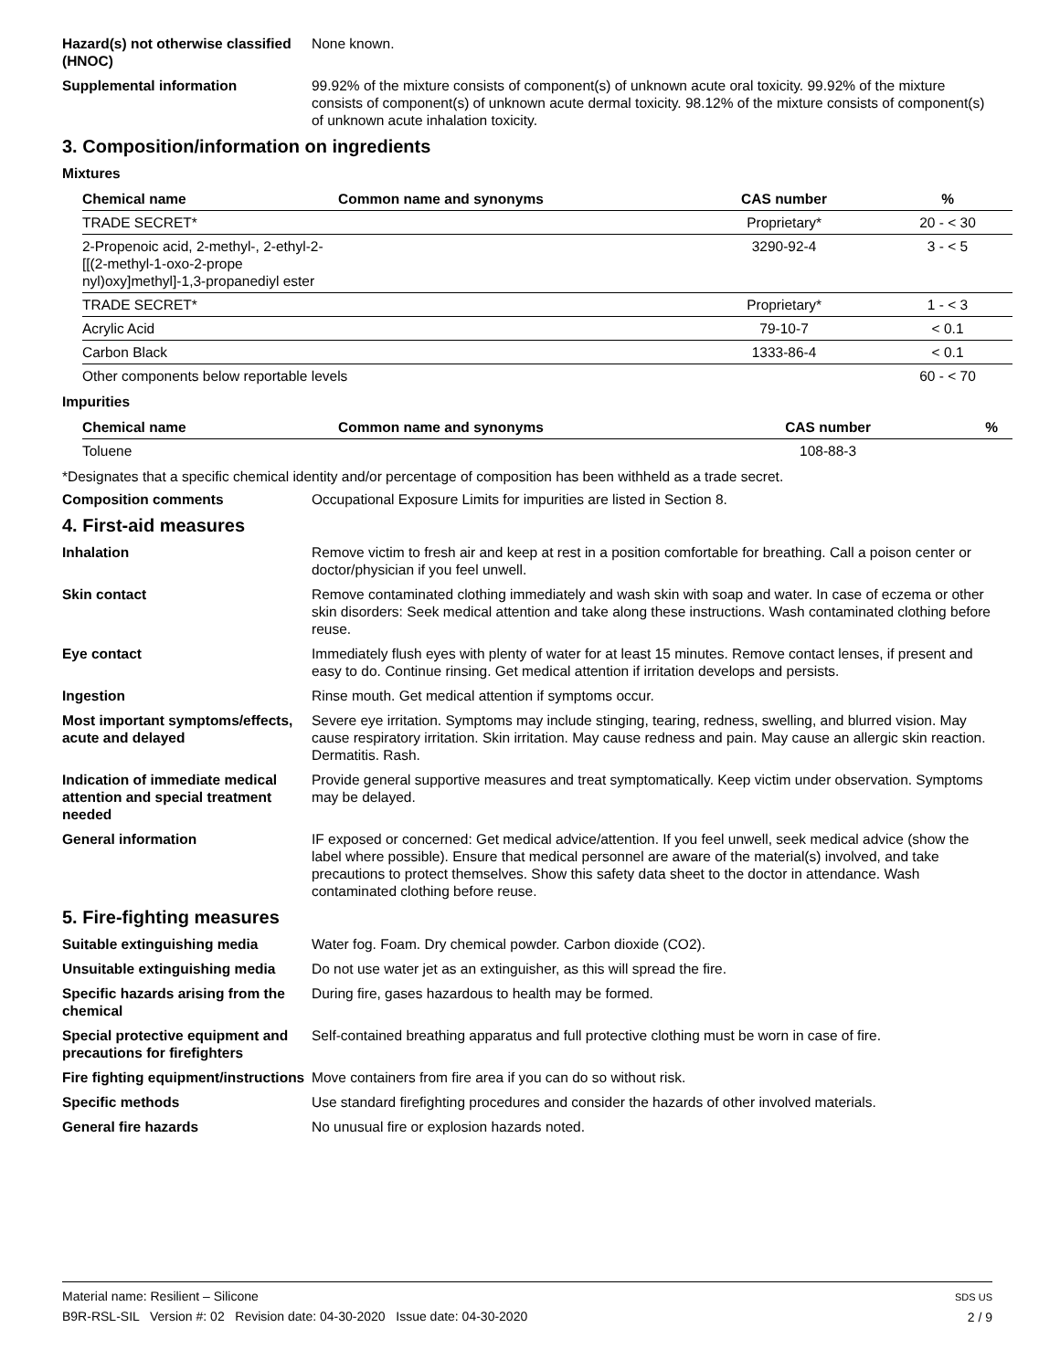Hazard(s) not otherwise classified (HNOC)
None known.
Supplemental information 99.92% of the mixture consists of component(s) of unknown acute oral toxicity. 99.92% of the mixture consists of component(s) of unknown acute dermal toxicity. 98.12% of the mixture consists of component(s) of unknown acute inhalation toxicity.
3. Composition/information on ingredients
Mixtures
| Chemical name | Common name and synonyms | CAS number | % |
| --- | --- | --- | --- |
| TRADE SECRET* | | Proprietary* | 20 - < 30 |
| 2-Propenoic acid, 2-methyl-, 2-ethyl-2-[[(2-methyl-1-oxo-2-prope nyl)oxy]methyl]-1,3-propanediyl ester | | 3290-92-4 | 3 - < 5 |
| TRADE SECRET* | | Proprietary* | 1 - < 3 |
| Acrylic Acid | | 79-10-7 | < 0.1 |
| Carbon Black | | 1333-86-4 | < 0.1 |
| Other components below reportable levels | | | 60 - < 70 |
Impurities
| Chemical name | Common name and synonyms | CAS number | % |
| --- | --- | --- | --- |
| Toluene | | 108-88-3 | |
*Designates that a specific chemical identity and/or percentage of composition has been withheld as a trade secret.
Composition comments Occupational Exposure Limits for impurities are listed in Section 8.
4. First-aid measures
Inhalation Remove victim to fresh air and keep at rest in a position comfortable for breathing. Call a poison center or doctor/physician if you feel unwell.
Skin contact Remove contaminated clothing immediately and wash skin with soap and water. In case of eczema or other skin disorders: Seek medical attention and take along these instructions. Wash contaminated clothing before reuse.
Eye contact Immediately flush eyes with plenty of water for at least 15 minutes. Remove contact lenses, if present and easy to do. Continue rinsing. Get medical attention if irritation develops and persists.
Ingestion Rinse mouth. Get medical attention if symptoms occur.
Most important symptoms/effects, acute and delayed
Severe eye irritation. Symptoms may include stinging, tearing, redness, swelling, and blurred vision. May cause respiratory irritation. Skin irritation. May cause redness and pain. May cause an allergic skin reaction. Dermatitis. Rash.
Indication of immediate medical attention and special treatment needed
Provide general supportive measures and treat symptomatically. Keep victim under observation. Symptoms may be delayed.
General information IF exposed or concerned: Get medical advice/attention. If you feel unwell, seek medical advice (show the label where possible). Ensure that medical personnel are aware of the material(s) involved, and take precautions to protect themselves. Show this safety data sheet to the doctor in attendance. Wash contaminated clothing before reuse.
5. Fire-fighting measures
Suitable extinguishing media Water fog. Foam. Dry chemical powder. Carbon dioxide (CO2).
Unsuitable extinguishing media
Do not use water jet as an extinguisher, as this will spread the fire.
Specific hazards arising from the chemical
During fire, gases hazardous to health may be formed.
Special protective equipment and precautions for firefighters
Self-contained breathing apparatus and full protective clothing must be worn in case of fire.
Fire fighting equipment/instructions
Move containers from fire area if you can do so without risk.
Specific methods Use standard firefighting procedures and consider the hazards of other involved materials.
General fire hazards No unusual fire or explosion hazards noted.
Material name: Resilient – Silicone
B9R-RSL-SIL Version #: 02 Revision date: 04-30-2020 Issue date: 04-30-2020
SDS US
2 / 9